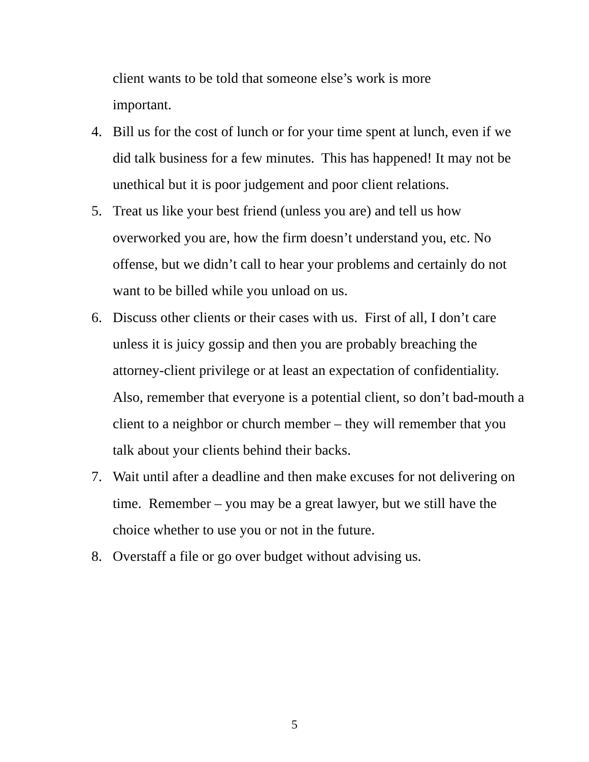client wants to be told that someone else’s work is more
important.
4. Bill us for the cost of lunch or for your time spent at lunch, even if we did talk business for a few minutes. This has happened! It may not be unethical but it is poor judgement and poor client relations.
5. Treat us like your best friend (unless you are) and tell us how overworked you are, how the firm doesn’t understand you, etc. No offense, but we didn’t call to hear your problems and certainly do not want to be billed while you unload on us.
6. Discuss other clients or their cases with us. First of all, I don’t care unless it is juicy gossip and then you are probably breaching the attorney-client privilege or at least an expectation of confidentiality. Also, remember that everyone is a potential client, so don’t bad-mouth a client to a neighbor or church member – they will remember that you talk about your clients behind their backs.
7. Wait until after a deadline and then make excuses for not delivering on time. Remember – you may be a great lawyer, but we still have the choice whether to use you or not in the future.
8. Overstaff a file or go over budget without advising us.
5